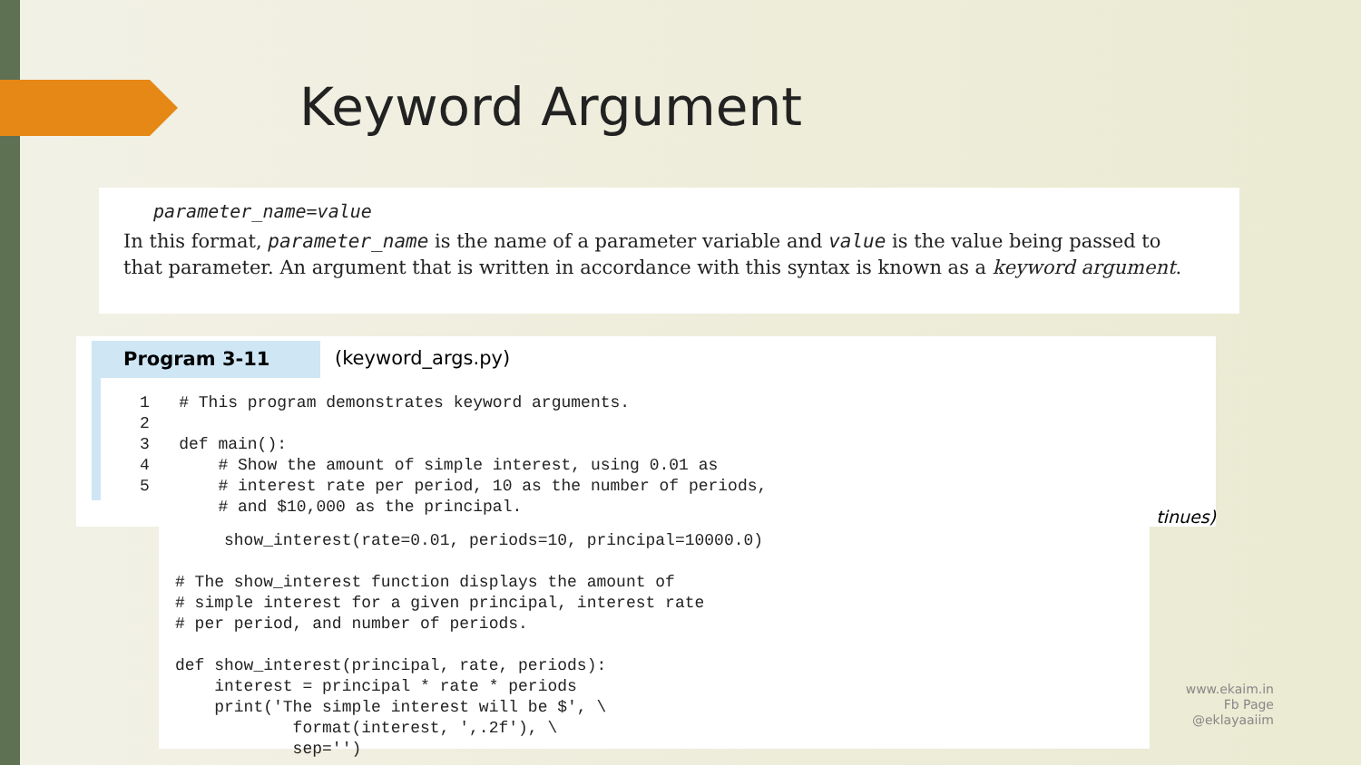Keyword Argument
parameter_name=value
In this format, parameter_name is the name of a parameter variable and value is the value being passed to that parameter. An argument that is written in accordance with this syntax is known as a keyword argument.
Program 3-11 (keyword_args.py)
1   # This program demonstrates keyword arguments.
2
3   def main():
4       # Show the amount of simple interest, using 0.01 as
5       # interest rate per period, 10 as the number of periods,
        # and $10,000 as the principal.
tinues)
     show_interest(rate=0.01, periods=10, principal=10000.0)

# The show_interest function displays the amount of
# simple interest for a given principal, interest rate
# per period, and number of periods.

def show_interest(principal, rate, periods):
    interest = principal * rate * periods
    print('The simple interest will be $', \
            format(interest, ',.2f'), \
            sep='')
www.ekaim.in
Fb Page
@eklayaaiim